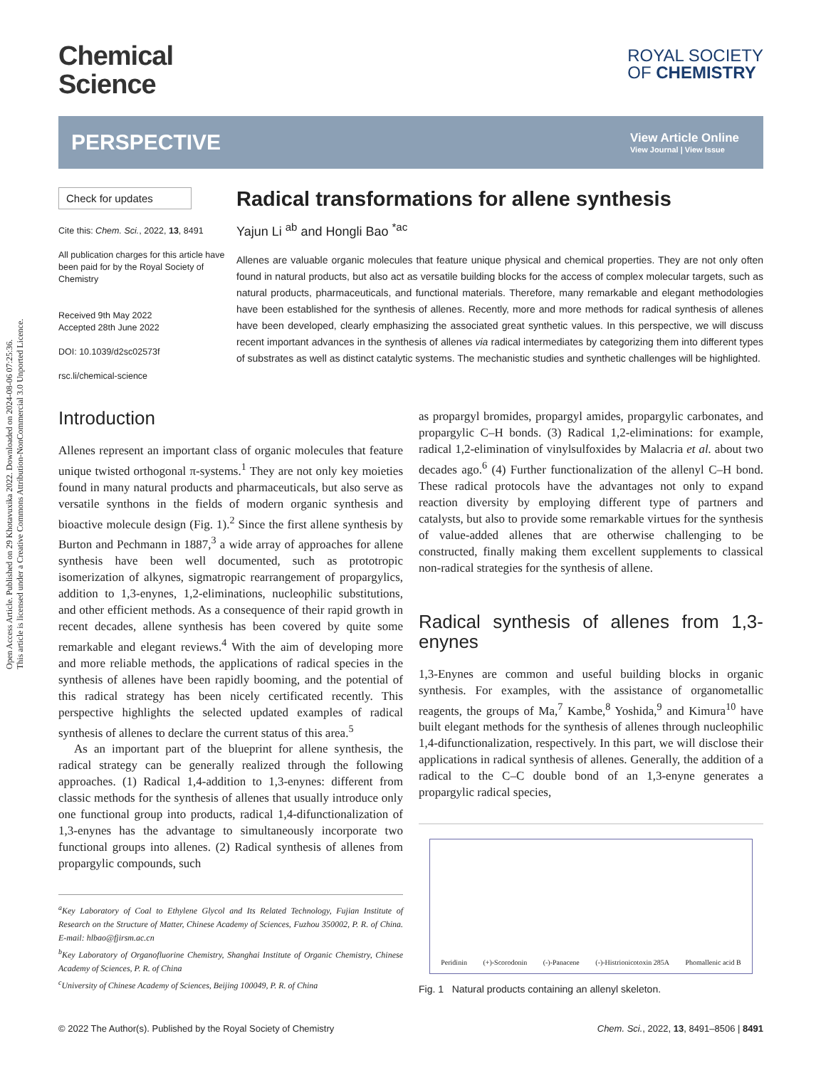Open Access Article. Published on 29 Khotavuxika 2022. Downloaded on 2024-08-06 07:25:36.
This article is licensed under a Creative Commons Attribution-NonCommercial 3.0 Unported Licence.
Chemical
Science
ROYAL SOCIETY
OF CHEMISTRY
PERSPECTIVE
View Article Online
View Journal | View Issue
Check for updates
Cite this: Chem. Sci., 2022, 13, 8491
All publication charges for this article have been paid for by the Royal Society of Chemistry
Received 9th May 2022
Accepted 28th June 2022
DOI: 10.1039/d2sc02573f
rsc.li/chemical-science
Radical transformations for allene synthesis
Yajun Li <sup>ab</sup> and Hongli Bao <sup>*ac</sup>
Allenes are valuable organic molecules that feature unique physical and chemical properties. They are not only often found in natural products, but also act as versatile building blocks for the access of complex molecular targets, such as natural products, pharmaceuticals, and functional materials. Therefore, many remarkable and elegant methodologies have been established for the synthesis of allenes. Recently, more and more methods for radical synthesis of allenes have been developed, clearly emphasizing the associated great synthetic values. In this perspective, we will discuss recent important advances in the synthesis of allenes via radical intermediates by categorizing them into different types of substrates as well as distinct catalytic systems. The mechanistic studies and synthetic challenges will be highlighted.
Introduction
Allenes represent an important class of organic molecules that feature unique twisted orthogonal π-systems.<sup>1</sup> They are not only key moieties found in many natural products and pharmaceuticals, but also serve as versatile synthons in the fields of modern organic synthesis and bioactive molecule design (Fig. 1).<sup>2</sup> Since the first allene synthesis by Burton and Pechmann in 1887,<sup>3</sup> a wide array of approaches for allene synthesis have been well documented, such as prototropic isomerization of alkynes, sigmatropic rearrangement of propargylics, addition to 1,3-enynes, 1,2-eliminations, nucleophilic substitutions, and other efficient methods. As a consequence of their rapid growth in recent decades, allene synthesis has been covered by quite some remarkable and elegant reviews.<sup>4</sup> With the aim of developing more and more reliable methods, the applications of radical species in the synthesis of allenes have been rapidly booming, and the potential of this radical strategy has been nicely certificated recently. This perspective highlights the selected updated examples of radical synthesis of allenes to declare the current status of this area.<sup>5</sup>
As an important part of the blueprint for allene synthesis, the radical strategy can be generally realized through the following approaches. (1) Radical 1,4-addition to 1,3-enynes: different from classic methods for the synthesis of allenes that usually introduce only one functional group into products, radical 1,4-difunctionalization of 1,3-enynes has the advantage to simultaneously incorporate two functional groups into allenes. (2) Radical synthesis of allenes from propargylic compounds, such
<sup>a</sup> Key Laboratory of Coal to Ethylene Glycol and Its Related Technology, Fujian Institute of Research on the Structure of Matter, Chinese Academy of Sciences, Fuzhou 350002, P. R. of China. E-mail: hlbao@fjirsm.ac.cn
<sup>b</sup> Key Laboratory of Organofluorine Chemistry, Shanghai Institute of Organic Chemistry, Chinese Academy of Sciences, P. R. of China
<sup>c</sup> University of Chinese Academy of Sciences, Beijing 100049, P. R. of China
as propargyl bromides, propargyl amides, propargylic carbonates, and propargylic C–H bonds. (3) Radical 1,2-eliminations: for example, radical 1,2-elimination of vinylsulfoxides by Malacria et al. about two decades ago.<sup>6</sup> (4) Further functionalization of the allenyl C–H bond. These radical protocols have the advantages not only to expand reaction diversity by employing different type of partners and catalysts, but also to provide some remarkable virtues for the synthesis of value-added allenes that are otherwise challenging to be constructed, finally making them excellent supplements to classical non-radical strategies for the synthesis of allene.
Radical synthesis of allenes from 1,3-enynes
1,3-Enynes are common and useful building blocks in organic synthesis. For examples, with the assistance of organometallic reagents, the groups of Ma,<sup>7</sup> Kambe,<sup>8</sup> Yoshida,<sup>9</sup> and Kimura<sup>10</sup> have built elegant methods for the synthesis of allenes through nucleophilic 1,4-difunctionalization, respectively. In this part, we will disclose their applications in radical synthesis of allenes. Generally, the addition of a radical to the C–C double bond of an 1,3-enyne generates a propargylic radical species,
Peridinin (+)-Scorodonin (-)-Panacene (-)-Histrionicotoxin 285A Phomallenic acid B
Fig. 1 Natural products containing an allenyl skeleton.
© 2022 The Author(s). Published by the Royal Society of Chemistry Chem. Sci., 2022, 13, 8491–8506 | 8491